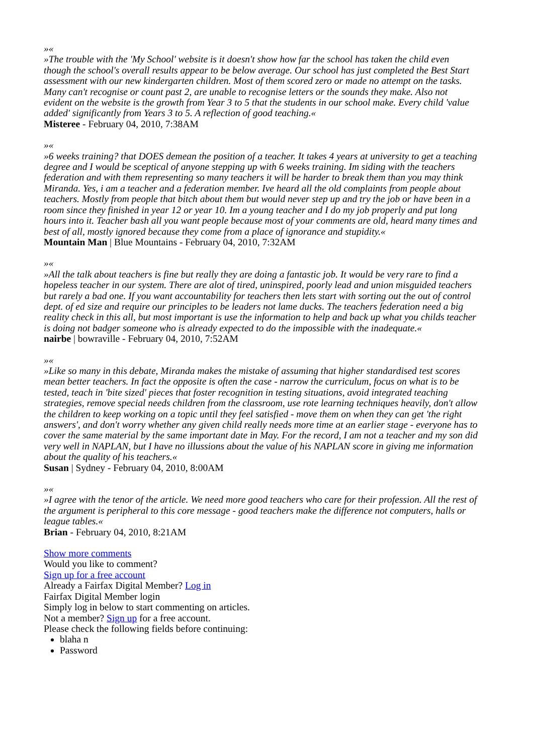»«
»The trouble with the 'My School' website is it doesn't show how far the school has taken the child even though the school's overall results appear to be below average. Our school has just completed the Best Start assessment with our new kindergarten children. Most of them scored zero or made no attempt on the tasks. Many can't recognise or count past 2, are unable to recognise letters or the sounds they make. Also not evident on the website is the growth from Year 3 to 5 that the students in our school make. Every child 'value added' significantly from Years 3 to 5. A reflection of good teaching.«
Misteree - February 04, 2010, 7:38AM
»«
»6 weeks training? that DOES demean the position of a teacher. It takes 4 years at university to get a teaching degree and I would be sceptical of anyone stepping up with 6 weeks training. Im siding with the teachers federation and with them representing so many teachers it will be harder to break them than you may think Miranda. Yes, i am a teacher and a federation member. Ive heard all the old complaints from people about teachers. Mostly from people that bitch about them but would never step up and try the job or have been in a room since they finished in year 12 or year 10. Im a young teacher and I do my job properly and put long hours into it. Teacher bash all you want people because most of your comments are old, heard many times and best of all, mostly ignored because they come from a place of ignorance and stupidity.«
Mountain Man | Blue Mountains - February 04, 2010, 7:32AM
»«
»All the talk about teachers is fine but really they are doing a fantastic job. It would be very rare to find a hopeless teacher in our system. There are alot of tired, uninspired, poorly lead and union misguided teachers but rarely a bad one. If you want accountability for teachers then lets start with sorting out the out of control dept. of ed size and require our principles to be leaders not lame ducks. The teachers federation need a big reality check in this all, but most important is use the information to help and back up what you childs teacher is doing not badger someone who is already expected to do the impossible with the inadequate.«
nairbe | bowraville - February 04, 2010, 7:52AM
»«
»Like so many in this debate, Miranda makes the mistake of assuming that higher standardised test scores mean better teachers. In fact the opposite is often the case - narrow the curriculum, focus on what is to be tested, teach in 'bite sized' pieces that foster recognition in testing situations, avoid integrated teaching strategies, remove special needs children from the classroom, use rote learning techniques heavily, don't allow the children to keep working on a topic until they feel satisfied - move them on when they can get 'the right answers', and don't worry whether any given child really needs more time at an earlier stage - everyone has to cover the same material by the same important date in May. For the record, I am not a teacher and my son did very well in NAPLAN, but I have no illussions about the value of his NAPLAN score in giving me information about the quality of his teachers.«
Susan | Sydney - February 04, 2010, 8:00AM
»«
»I agree with the tenor of the article. We need more good teachers who care for their profession. All the rest of the argument is peripheral to this core message - good teachers make the difference not computers, halls or league tables.«
Brian - February 04, 2010, 8:21AM
Show more comments
Would you like to comment?
Sign up for a free account
Already a Fairfax Digital Member? Log in
Fairfax Digital Member login
Simply log in below to start commenting on articles.
Not a member? Sign up for a free account.
Please check the following fields before continuing:
blaha n
Password